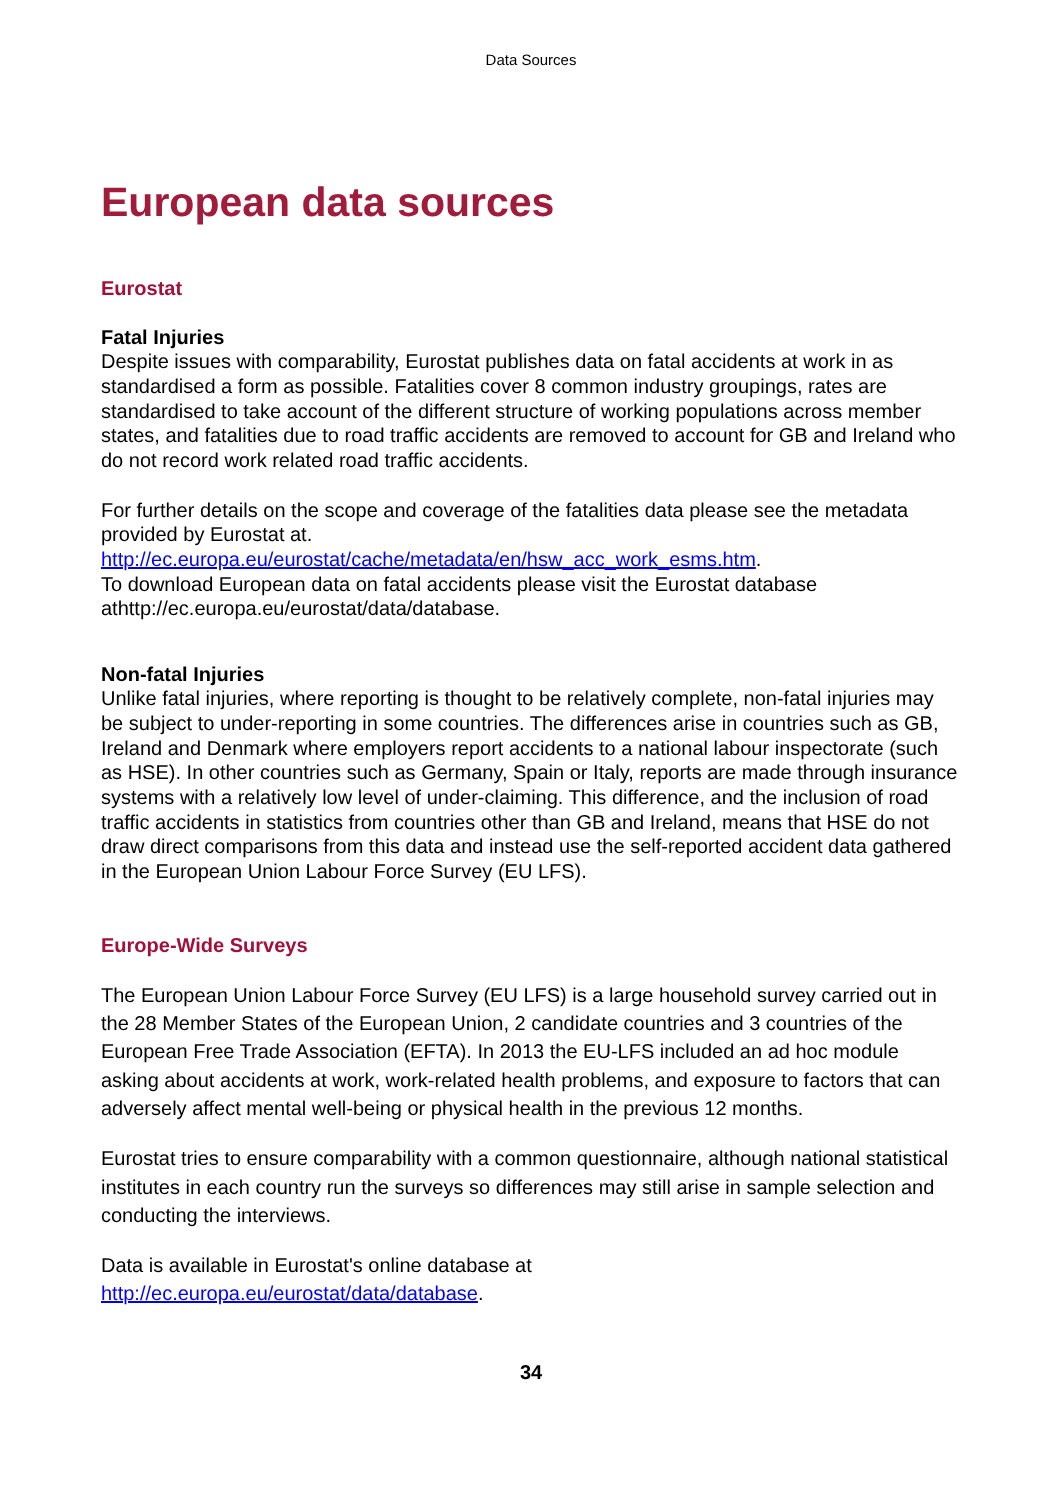Data Sources
European data sources
Eurostat
Fatal Injuries
Despite issues with comparability, Eurostat publishes data on fatal accidents at work in as standardised a form as possible. Fatalities cover 8 common industry groupings, rates are standardised to take account of the different structure of working populations across member states, and fatalities due to road traffic accidents are removed to account for GB and Ireland who do not record work related road traffic accidents.
For further details on the scope and coverage of the fatalities data please see the metadata provided by Eurostat at.
http://ec.europa.eu/eurostat/cache/metadata/en/hsw_acc_work_esms.htm.
To download European data on fatal accidents please visit the Eurostat database athttp://ec.europa.eu/eurostat/data/database.
Non-fatal Injuries
Unlike fatal injuries, where reporting is thought to be relatively complete, non-fatal injuries may be subject to under-reporting in some countries. The differences arise in countries such as GB, Ireland and Denmark where employers report accidents to a national labour inspectorate (such as HSE). In other countries such as Germany, Spain or Italy, reports are made through insurance systems with a relatively low level of under-claiming. This difference, and the inclusion of road traffic accidents in statistics from countries other than GB and Ireland, means that HSE do not draw direct comparisons from this data and instead use the self-reported accident data gathered in the European Union Labour Force Survey (EU LFS).
Europe-Wide Surveys
The European Union Labour Force Survey (EU LFS) is a large household survey carried out in the 28 Member States of the European Union, 2 candidate countries and 3 countries of the European Free Trade Association (EFTA). In 2013 the EU-LFS included an ad hoc module asking about accidents at work, work-related health problems, and exposure to factors that can adversely affect mental well-being or physical health in the previous 12 months.
Eurostat tries to ensure comparability with a common questionnaire, although national statistical institutes in each country run the surveys so differences may still arise in sample selection and conducting the interviews.
Data is available in Eurostat's online database at
http://ec.europa.eu/eurostat/data/database.
34